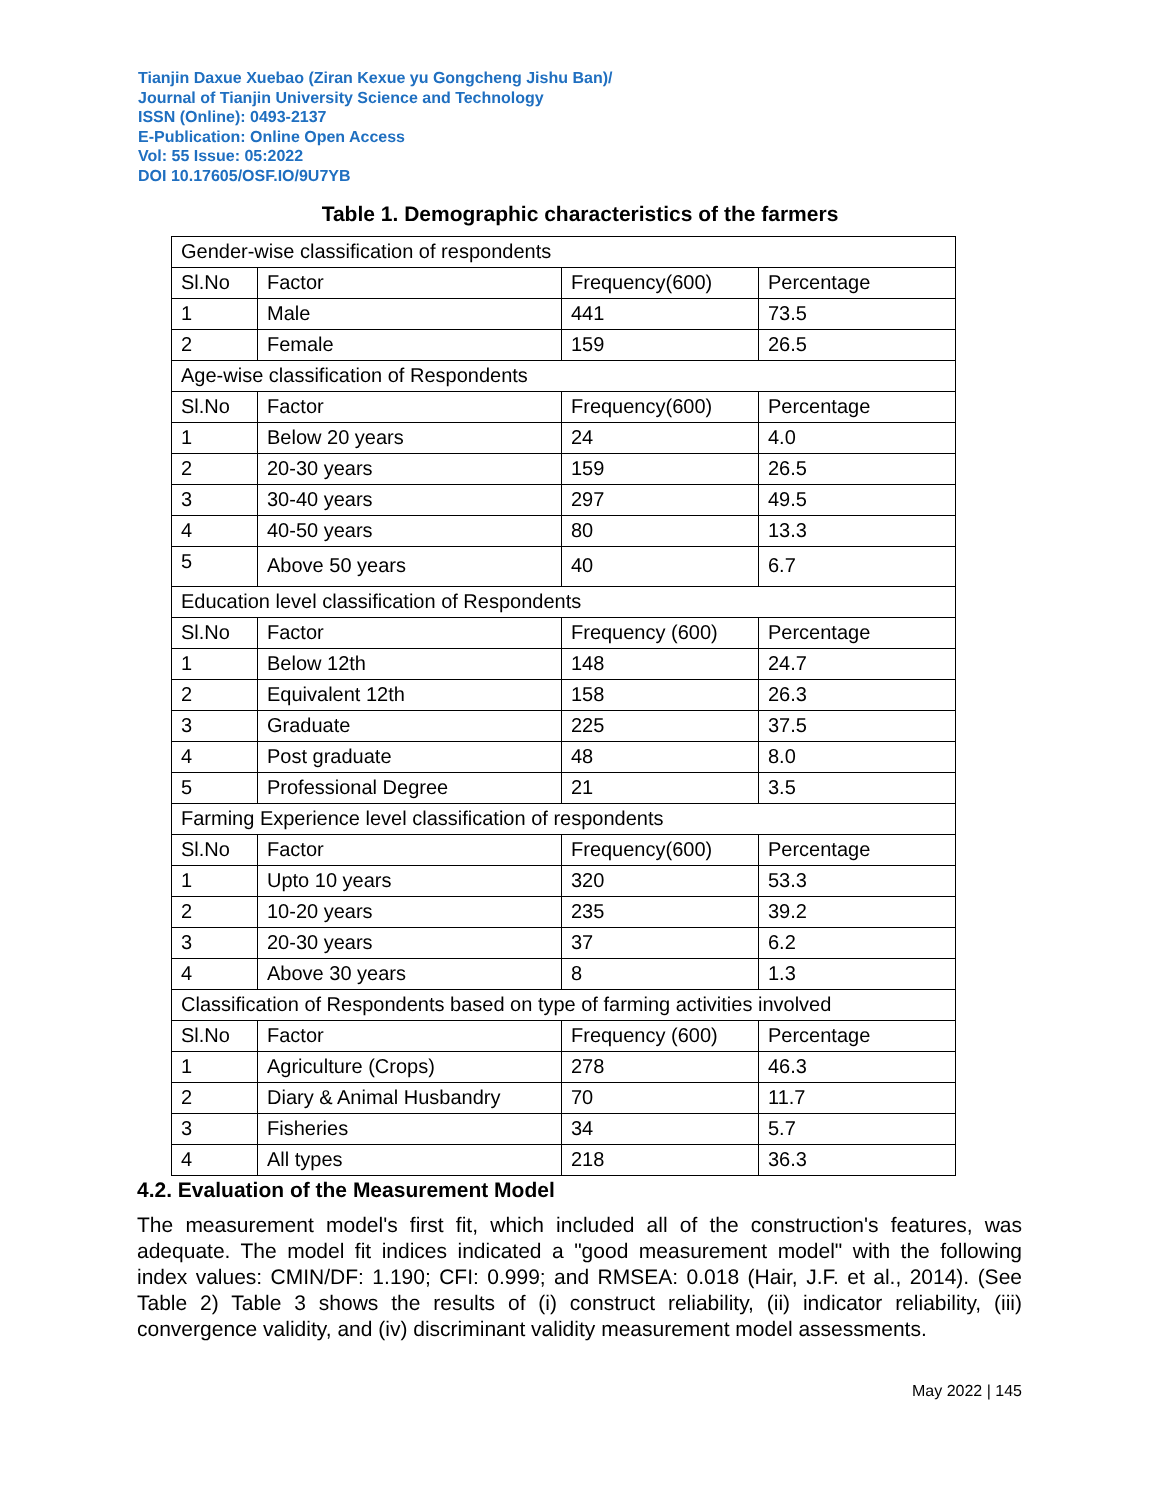Tianjin Daxue Xuebao (Ziran Kexue yu Gongcheng Jishu Ban)/
Journal of Tianjin University Science and Technology
ISSN (Online): 0493-2137
E-Publication: Online Open Access
Vol: 55 Issue: 05:2022
DOI 10.17605/OSF.IO/9U7YB
Table 1. Demographic characteristics of the farmers
| Gender-wise classification of respondents | | | |
| Sl.No | Factor | Frequency(600) | Percentage |
| 1 | Male | 441 | 73.5 |
| 2 | Female | 159 | 26.5 |
| Age-wise classification of Respondents | | | |
| Sl.No | Factor | Frequency(600) | Percentage |
| 1 | Below 20 years | 24 | 4.0 |
| 2 | 20-30 years | 159 | 26.5 |
| 3 | 30-40 years | 297 | 49.5 |
| 4 | 40-50 years | 80 | 13.3 |
| 5 | Above 50 years | 40 | 6.7 |
| Education level classification of Respondents | | | |
| Sl.No | Factor | Frequency (600) | Percentage |
| 1 | Below 12th | 148 | 24.7 |
| 2 | Equivalent 12th | 158 | 26.3 |
| 3 | Graduate | 225 | 37.5 |
| 4 | Post graduate | 48 | 8.0 |
| 5 | Professional Degree | 21 | 3.5 |
| Farming Experience level classification of respondents | | | |
| Sl.No | Factor | Frequency(600) | Percentage |
| 1 | Upto 10 years | 320 | 53.3 |
| 2 | 10-20 years | 235 | 39.2 |
| 3 | 20-30 years | 37 | 6.2 |
| 4 | Above 30 years | 8 | 1.3 |
| Classification of Respondents based on type of farming activities involved | | | |
| Sl.No | Factor | Frequency (600) | Percentage |
| 1 | Agriculture (Crops) | 278 | 46.3 |
| 2 | Diary & Animal Husbandry | 70 | 11.7 |
| 3 | Fisheries | 34 | 5.7 |
| 4 | All types | 218 | 36.3 |
4.2. Evaluation of the Measurement Model
The measurement model's first fit, which included all of the construction's features, was adequate. The model fit indices indicated a "good measurement model" with the following index values: CMIN/DF: 1.190; CFI: 0.999; and RMSEA: 0.018 (Hair, J.F. et al., 2014). (See Table 2) Table 3 shows the results of (i) construct reliability, (ii) indicator reliability, (iii) convergence validity, and (iv) discriminant validity measurement model assessments.
May 2022 | 145